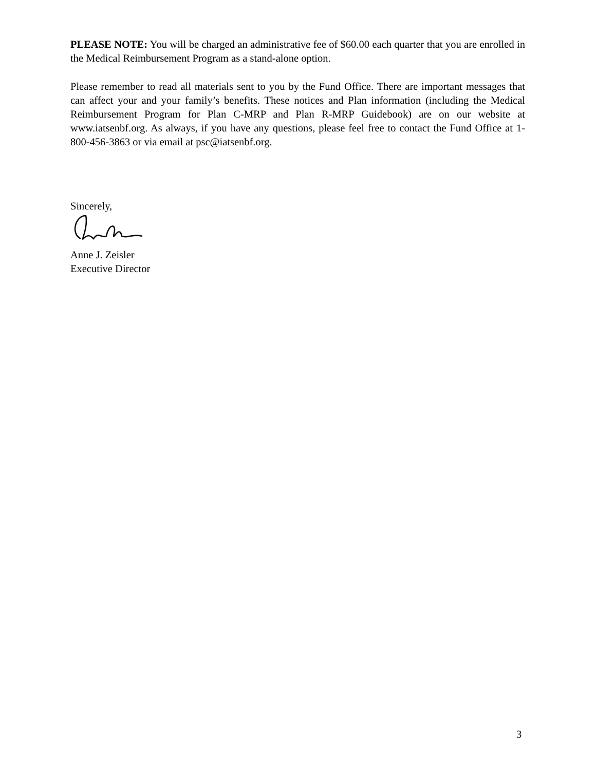PLEASE NOTE: You will be charged an administrative fee of $60.00 each quarter that you are enrolled in the Medical Reimbursement Program as a stand-alone option.
Please remember to read all materials sent to you by the Fund Office. There are important messages that can affect your and your family’s benefits. These notices and Plan information (including the Medical Reimbursement Program for Plan C-MRP and Plan R-MRP Guidebook) are on our website at www.iatsenbf.org. As always, if you have any questions, please feel free to contact the Fund Office at 1-800-456-3863 or via email at psc@iatsenbf.org.
Sincerely,
Anne J. Zeisler
Executive Director
3